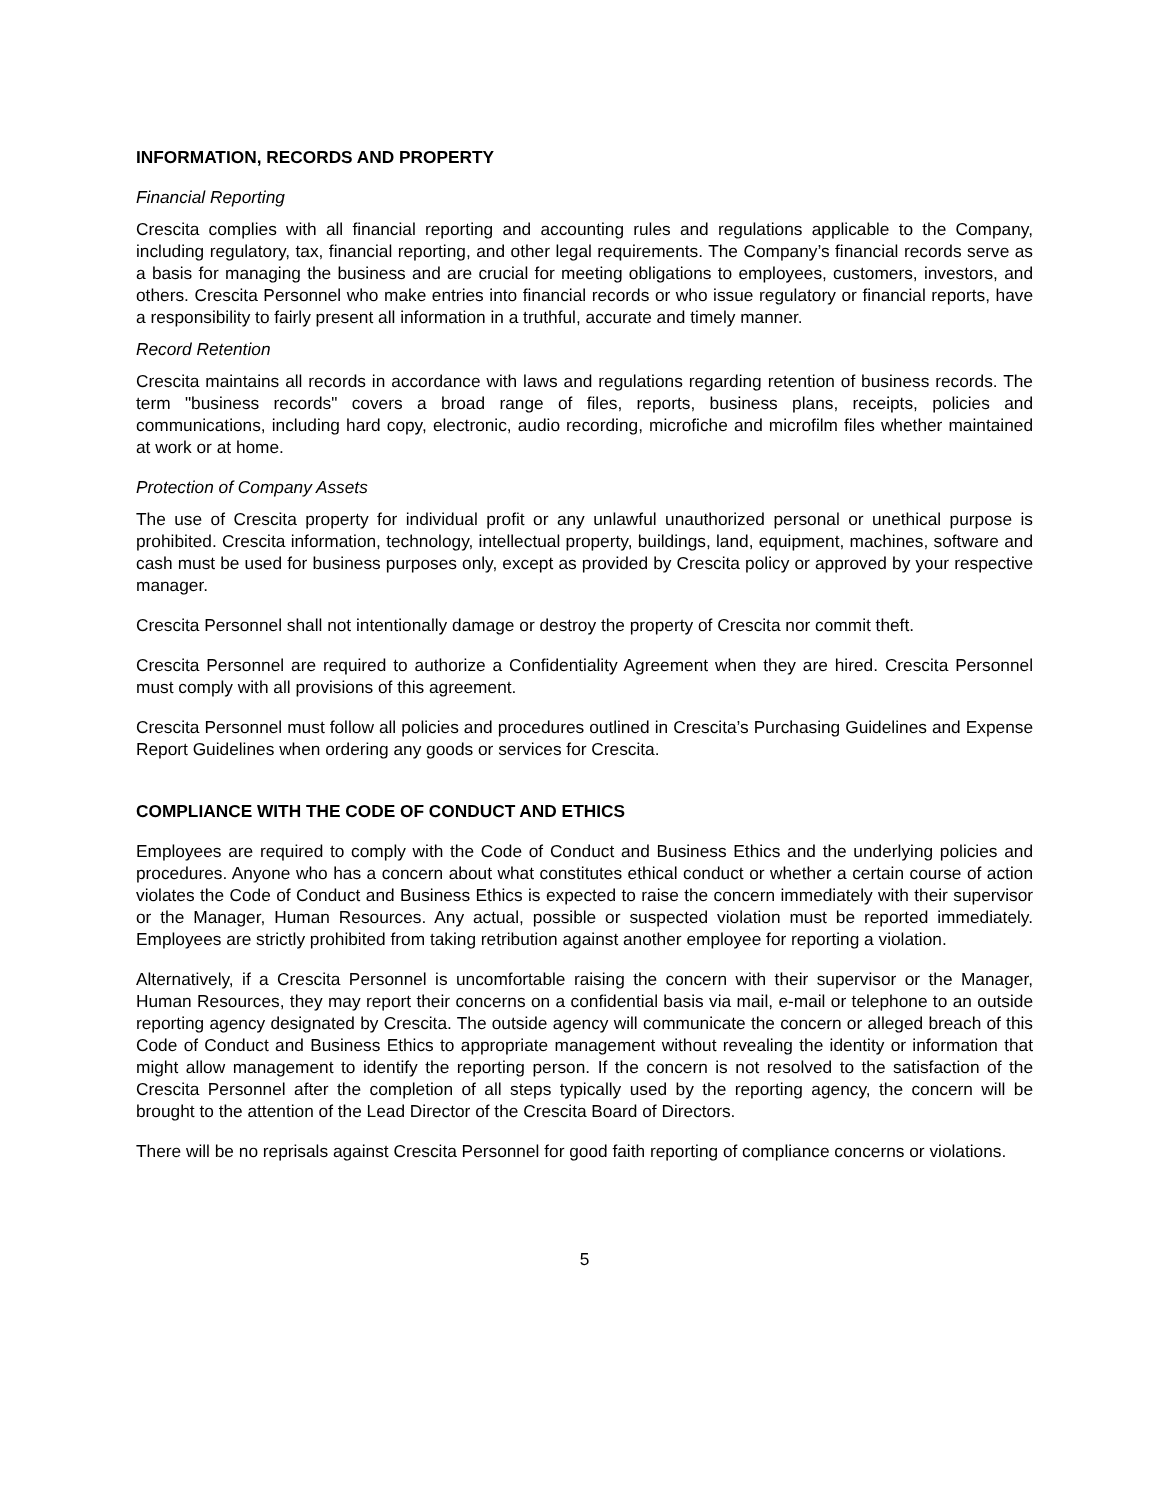INFORMATION, RECORDS AND PROPERTY
Financial Reporting
Crescita complies with all financial reporting and accounting rules and regulations applicable to the Company, including regulatory, tax, financial reporting, and other legal requirements. The Company’s financial records serve as a basis for managing the business and are crucial for meeting obligations to employees, customers, investors, and others. Crescita Personnel who make entries into financial records or who issue regulatory or financial reports, have a responsibility to fairly present all information in a truthful, accurate and timely manner.
Record Retention
Crescita maintains all records in accordance with laws and regulations regarding retention of business records. The term "business records" covers a broad range of files, reports, business plans, receipts, policies and communications, including hard copy, electronic, audio recording, microfiche and microfilm files whether maintained at work or at home.
Protection of Company Assets
The use of Crescita property for individual profit or any unlawful unauthorized personal or unethical purpose is prohibited. Crescita information, technology, intellectual property, buildings, land, equipment, machines, software and cash must be used for business purposes only, except as provided by Crescita policy or approved by your respective manager.
Crescita Personnel shall not intentionally damage or destroy the property of Crescita nor commit theft.
Crescita Personnel are required to authorize a Confidentiality Agreement when they are hired. Crescita Personnel must comply with all provisions of this agreement.
Crescita Personnel must follow all policies and procedures outlined in Crescita’s Purchasing Guidelines and Expense Report Guidelines when ordering any goods or services for Crescita.
COMPLIANCE WITH THE CODE OF CONDUCT AND ETHICS
Employees are required to comply with the Code of Conduct and Business Ethics and the underlying policies and procedures. Anyone who has a concern about what constitutes ethical conduct or whether a certain course of action violates the Code of Conduct and Business Ethics is expected to raise the concern immediately with their supervisor or the Manager, Human Resources. Any actual, possible or suspected violation must be reported immediately. Employees are strictly prohibited from taking retribution against another employee for reporting a violation.
Alternatively, if a Crescita Personnel is uncomfortable raising the concern with their supervisor or the Manager, Human Resources, they may report their concerns on a confidential basis via mail, e-mail or telephone to an outside reporting agency designated by Crescita. The outside agency will communicate the concern or alleged breach of this Code of Conduct and Business Ethics to appropriate management without revealing the identity or information that might allow management to identify the reporting person. If the concern is not resolved to the satisfaction of the Crescita Personnel after the completion of all steps typically used by the reporting agency, the concern will be brought to the attention of the Lead Director of the Crescita Board of Directors.
There will be no reprisals against Crescita Personnel for good faith reporting of compliance concerns or violations.
5